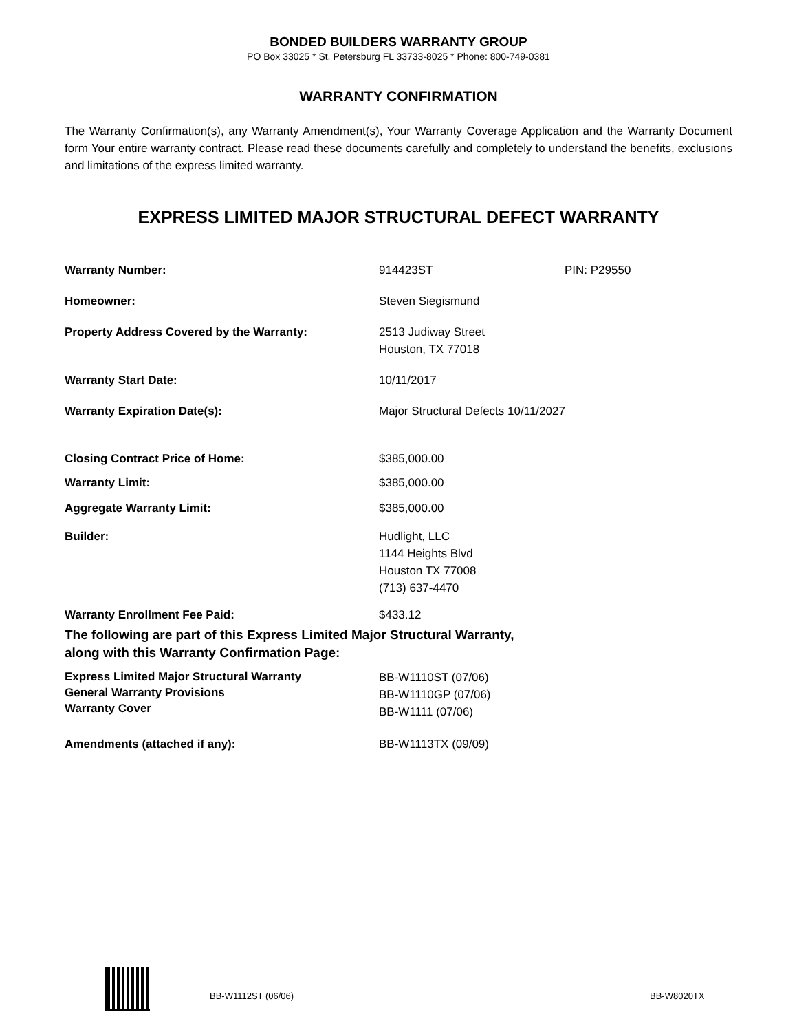BONDED BUILDERS WARRANTY GROUP
PO Box 33025 * St. Petersburg FL 33733-8025 * Phone: 800-749-0381
WARRANTY CONFIRMATION
The Warranty Confirmation(s), any Warranty Amendment(s), Your Warranty Coverage Application and the Warranty Document form Your entire warranty contract. Please read these documents carefully and completely to understand the benefits, exclusions and limitations of the express limited warranty.
EXPRESS LIMITED MAJOR STRUCTURAL DEFECT WARRANTY
| Warranty Number: | 914423ST | PIN: P29550 |
| Homeowner: | Steven Siegismund | |
| Property Address Covered by the Warranty: | 2513 Judiway Street Houston, TX 77018 | |
| Warranty Start Date: | 10/11/2017 | |
| Warranty Expiration Date(s): | Major Structural Defects 10/11/2027 | |
| Closing Contract Price of Home: | $385,000.00 | |
| Warranty Limit: | $385,000.00 | |
| Aggregate Warranty Limit: | $385,000.00 | |
| Builder: | Hudlight, LLC 1144 Heights Blvd Houston TX 77008 (713) 637-4470 | |
| Warranty Enrollment Fee Paid: | $433.12 | |
The following are part of this Express Limited Major Structural Warranty,
along with this Warranty Confirmation Page:
| Express Limited Major Structural Warranty General Warranty Provisions Warranty Cover | BB-W1110ST (07/06) BB-W1110GP (07/06) BB-W1111 (07/06) |
| Amendments (attached if any): | BB-W1113TX (09/09) |
BB-W1112ST (06/06) BB-W8020TX